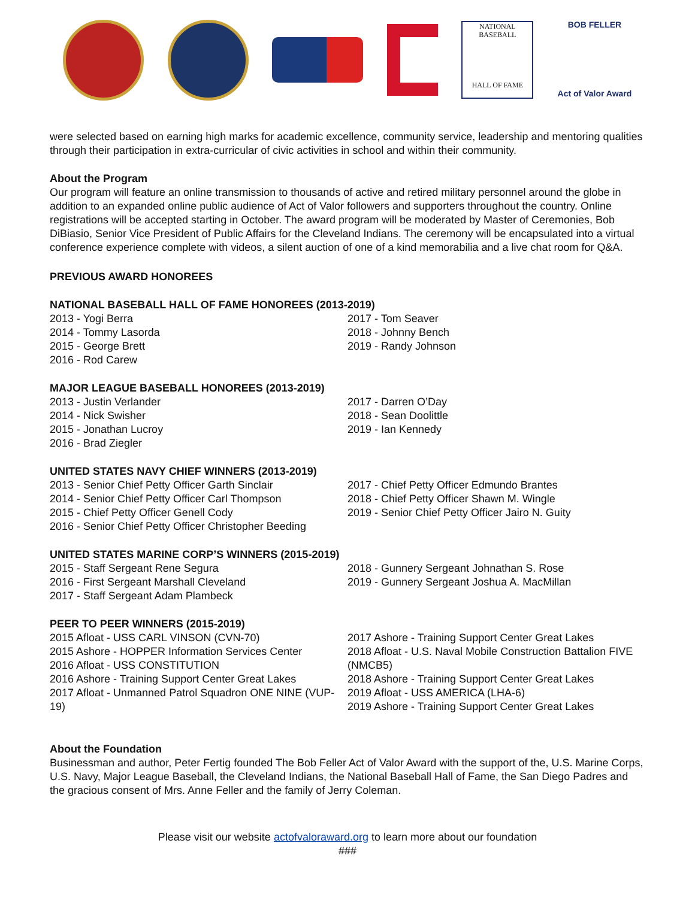NATIONAL
BASEBALL
HALL OF FAME
BOB FELLER
Act of Valor Award
were selected based on earning high marks for academic excellence, community service, leadership and mentoring qualities through their participation in extra-curricular of civic activities in school and within their community.
About the Program
Our program will feature an online transmission to thousands of active and retired military personnel around the globe in addition to an expanded online public audience of Act of Valor followers and supporters throughout the country. Online registrations will be accepted starting in October. The award program will be moderated by Master of Ceremonies, Bob DiBiasio, Senior Vice President of Public Affairs for the Cleveland Indians. The ceremony will be encapsulated into a virtual conference experience complete with videos, a silent auction of one of a kind memorabilia and a live chat room for Q&A.
PREVIOUS AWARD HONOREES
NATIONAL BASEBALL HALL OF FAME HONOREES (2013-2019)
2013 - Yogi Berra
2014 - Tommy Lasorda
2015 - George Brett
2016 - Rod Carew
2017 - Tom Seaver
2018 - Johnny Bench
2019 - Randy Johnson
MAJOR LEAGUE BASEBALL HONOREES (2013-2019)
2013 - Justin Verlander
2014 - Nick Swisher
2015 - Jonathan Lucroy
2016 - Brad Ziegler
2017 - Darren O’Day
2018 - Sean Doolittle
2019 - Ian Kennedy
UNITED STATES NAVY CHIEF WINNERS (2013-2019)
2013 - Senior Chief Petty Officer Garth Sinclair
2014 - Senior Chief Petty Officer Carl Thompson
2015 - Chief Petty Officer Genell Cody
2016 - Senior Chief Petty Officer Christopher Beeding
2017 - Chief Petty Officer Edmundo Brantes
2018 - Chief Petty Officer Shawn M. Wingle
2019 - Senior Chief Petty Officer Jairo N. Guity
UNITED STATES MARINE CORP’S WINNERS (2015-2019)
2015 - Staff Sergeant Rene Segura
2016 - First Sergeant Marshall Cleveland
2017 - Staff Sergeant Adam Plambeck
2018 - Gunnery Sergeant Johnathan S. Rose
2019 - Gunnery Sergeant Joshua A. MacMillan
PEER TO PEER WINNERS (2015-2019)
2015 Afloat - USS CARL VINSON (CVN-70)
2015 Ashore - HOPPER Information Services Center
2016 Afloat - USS CONSTITUTION
2016 Ashore - Training Support Center Great Lakes
2017 Afloat - Unmanned Patrol Squadron ONE NINE (VUP-19)
2017 Ashore - Training Support Center Great Lakes
2018 Afloat - U.S. Naval Mobile Construction Battalion FIVE (NMCB5)
2018 Ashore - Training Support Center Great Lakes
2019 Afloat - USS AMERICA (LHA-6)
2019 Ashore - Training Support Center Great Lakes
About the Foundation
Businessman and author, Peter Fertig founded The Bob Feller Act of Valor Award with the support of the, U.S. Marine Corps, U.S. Navy, Major League Baseball, the Cleveland Indians, the National Baseball Hall of Fame, the San Diego Padres and the gracious consent of Mrs. Anne Feller and the family of Jerry Coleman.
Please visit our website actofvaloraward.org to learn more about our foundation
###